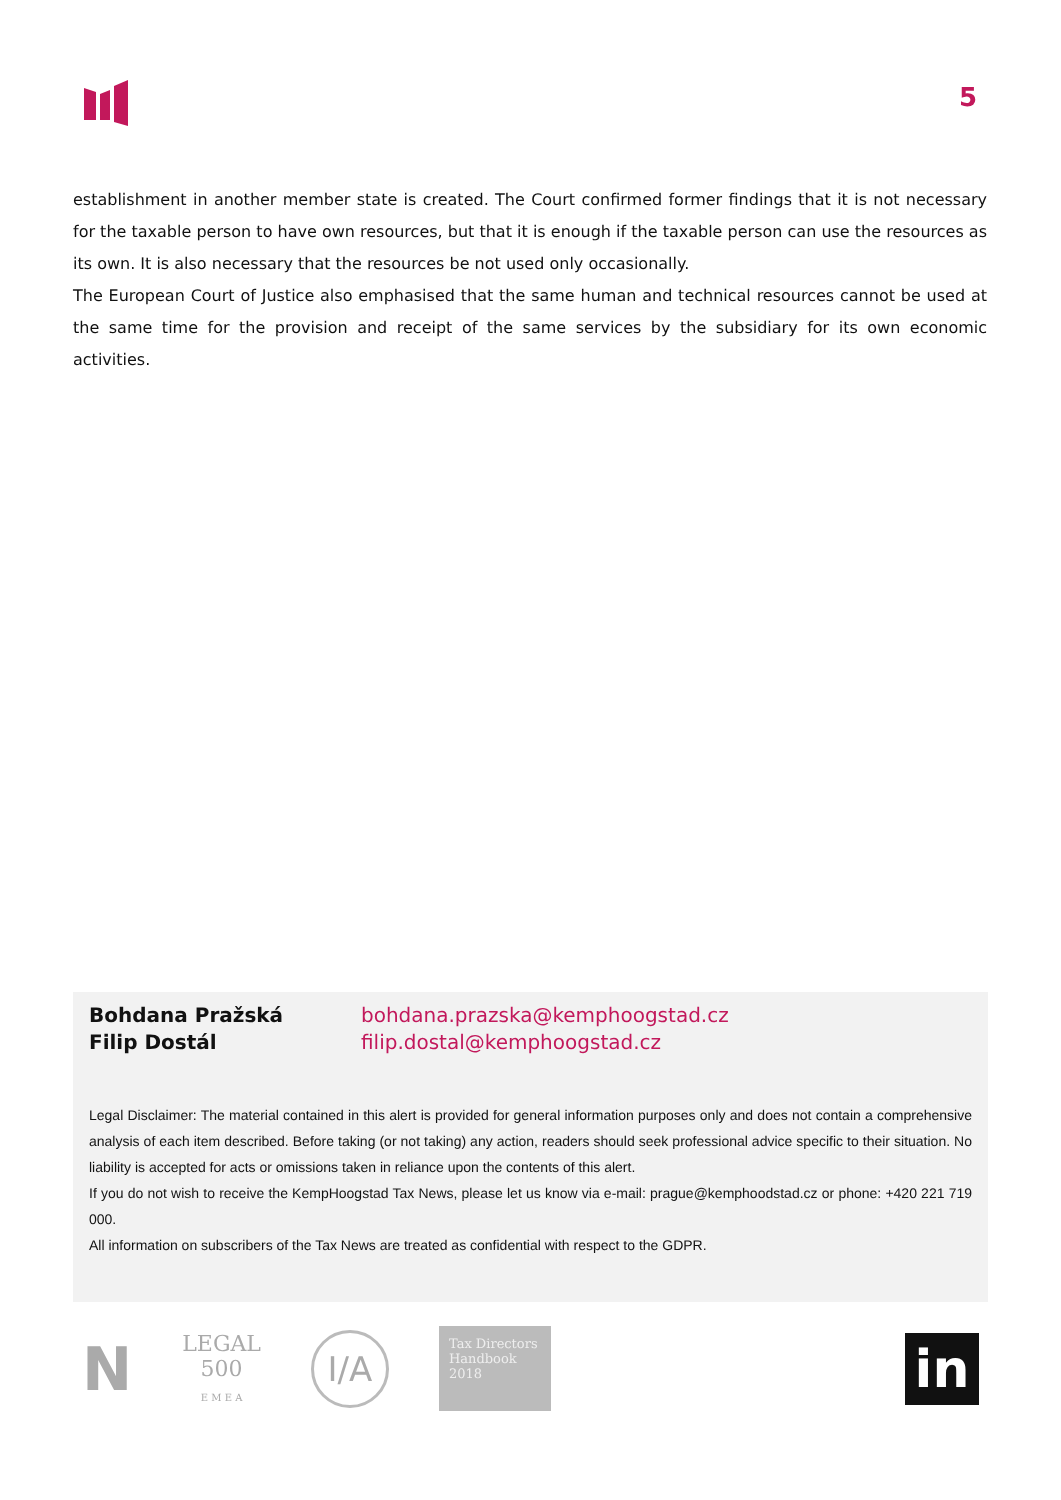5
establishment in another member state is created. The Court confirmed former findings that it is not necessary for the taxable person to have own resources, but that it is enough if the taxable person can use the resources as its own. It is also necessary that the resources be not used only occasionally.
The European Court of Justice also emphasised that the same human and technical resources cannot be used at the same time for the provision and receipt of the same services by the subsidiary for its own economic activities.
Bohdana Pražská
Filip Dostál
bohdana.prazska@kemphoogstad.cz
filip.dostal@kemphoogstad.cz
Legal Disclaimer: The material contained in this alert is provided for general information purposes only and does not contain a comprehensive analysis of each item described. Before taking (or not taking) any action, readers should seek professional advice specific to their situation. No liability is accepted for acts or omissions taken in reliance upon the contents of this alert.
If you do not wish to receive the KempHoogstad Tax News, please let us know via e-mail: prague@kemphoodstad.cz or phone: +420 221 719 000.
All information on subscribers of the Tax News are treated as confidential with respect to the GDPR.
N
LEGAL
500
E M E A
I/A
Tax Directors Handbook 2018
in